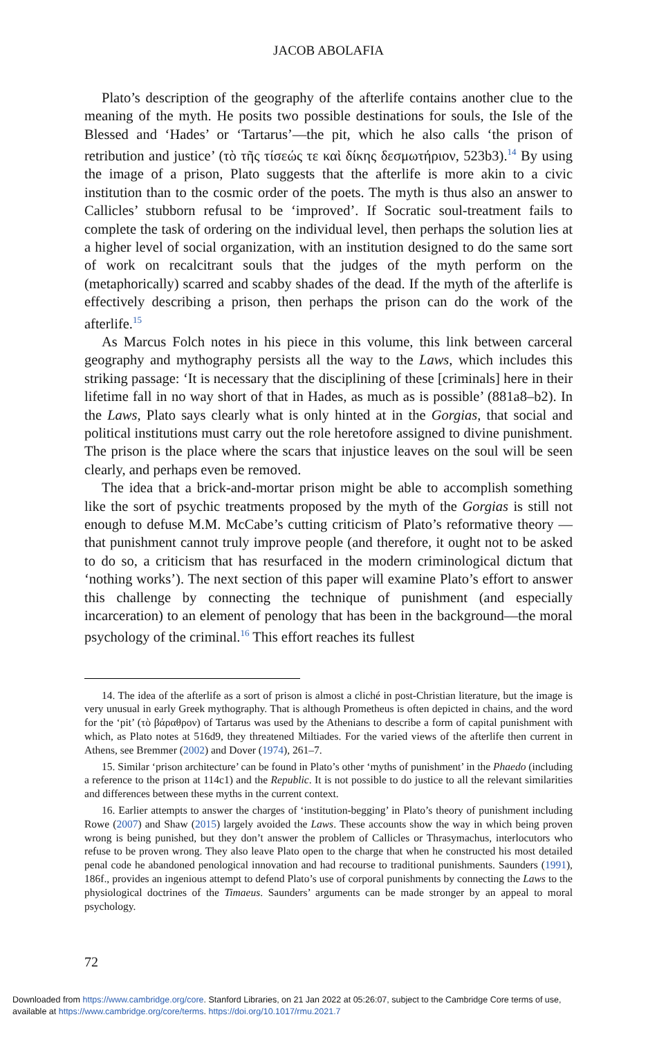JACOB ABOLAFIA
Plato’s description of the geography of the afterlife contains another clue to the meaning of the myth. He posits two possible destinations for souls, the Isle of the Blessed and ‘Hades’ or ‘Tartarus’—the pit, which he also calls ‘the prison of retribution and justice’ (τὸ τῆς τίσεώς τε καὶ δίκης δεσμωτήριον, 523b3).<sup>14</sup> By using the image of a prison, Plato suggests that the afterlife is more akin to a civic institution than to the cosmic order of the poets. The myth is thus also an answer to Callicles’ stubborn refusal to be ‘improved’. If Socratic soul-treatment fails to complete the task of ordering on the individual level, then perhaps the solution lies at a higher level of social organization, with an institution designed to do the same sort of work on recalcitrant souls that the judges of the myth perform on the (metaphorically) scarred and scabby shades of the dead. If the myth of the afterlife is effectively describing a prison, then perhaps the prison can do the work of the afterlife.<sup>15</sup>
As Marcus Folch notes in his piece in this volume, this link between carceral geography and mythography persists all the way to the Laws, which includes this striking passage: ‘It is necessary that the disciplining of these [criminals] here in their lifetime fall in no way short of that in Hades, as much as is possible’ (881a8–b2). In the Laws, Plato says clearly what is only hinted at in the Gorgias, that social and political institutions must carry out the role heretofore assigned to divine punishment. The prison is the place where the scars that injustice leaves on the soul will be seen clearly, and perhaps even be removed.
The idea that a brick-and-mortar prison might be able to accomplish something like the sort of psychic treatments proposed by the myth of the Gorgias is still not enough to defuse M.M. McCabe’s cutting criticism of Plato’s reformative theory —that punishment cannot truly improve people (and therefore, it ought not to be asked to do so, a criticism that has resurfaced in the modern criminological dictum that ‘nothing works’). The next section of this paper will examine Plato’s effort to answer this challenge by connecting the technique of punishment (and especially incarceration) to an element of penology that has been in the background—the moral psychology of the criminal.<sup>16</sup> This effort reaches its fullest
14. The idea of the afterlife as a sort of prison is almost a cliché in post-Christian literature, but the image is very unusual in early Greek mythography. That is although Prometheus is often depicted in chains, and the word for the ‘pit’ (τὸ βάραθρον) of Tartarus was used by the Athenians to describe a form of capital punishment with which, as Plato notes at 516d9, they threatened Miltiades. For the varied views of the afterlife then current in Athens, see Bremmer (2002) and Dover (1974), 261–7.
15. Similar ‘prison architecture’ can be found in Plato’s other ‘myths of punishment’ in the Phaedo (including a reference to the prison at 114c1) and the Republic. It is not possible to do justice to all the relevant similarities and differences between these myths in the current context.
16. Earlier attempts to answer the charges of ‘institution-begging’ in Plato’s theory of punishment including Rowe (2007) and Shaw (2015) largely avoided the Laws. These accounts show the way in which being proven wrong is being punished, but they don’t answer the problem of Callicles or Thrasymachus, interlocutors who refuse to be proven wrong. They also leave Plato open to the charge that when he constructed his most detailed penal code he abandoned penological innovation and had recourse to traditional punishments. Saunders (1991), 186f., provides an ingenious attempt to defend Plato’s use of corporal punishments by connecting the Laws to the physiological doctrines of the Timaeus. Saunders’ arguments can be made stronger by an appeal to moral psychology.
72
Downloaded from https://www.cambridge.org/core. Stanford Libraries, on 21 Jan 2022 at 05:26:07, subject to the Cambridge Core terms of use,
available at https://www.cambridge.org/core/terms. https://doi.org/10.1017/rmu.2021.7